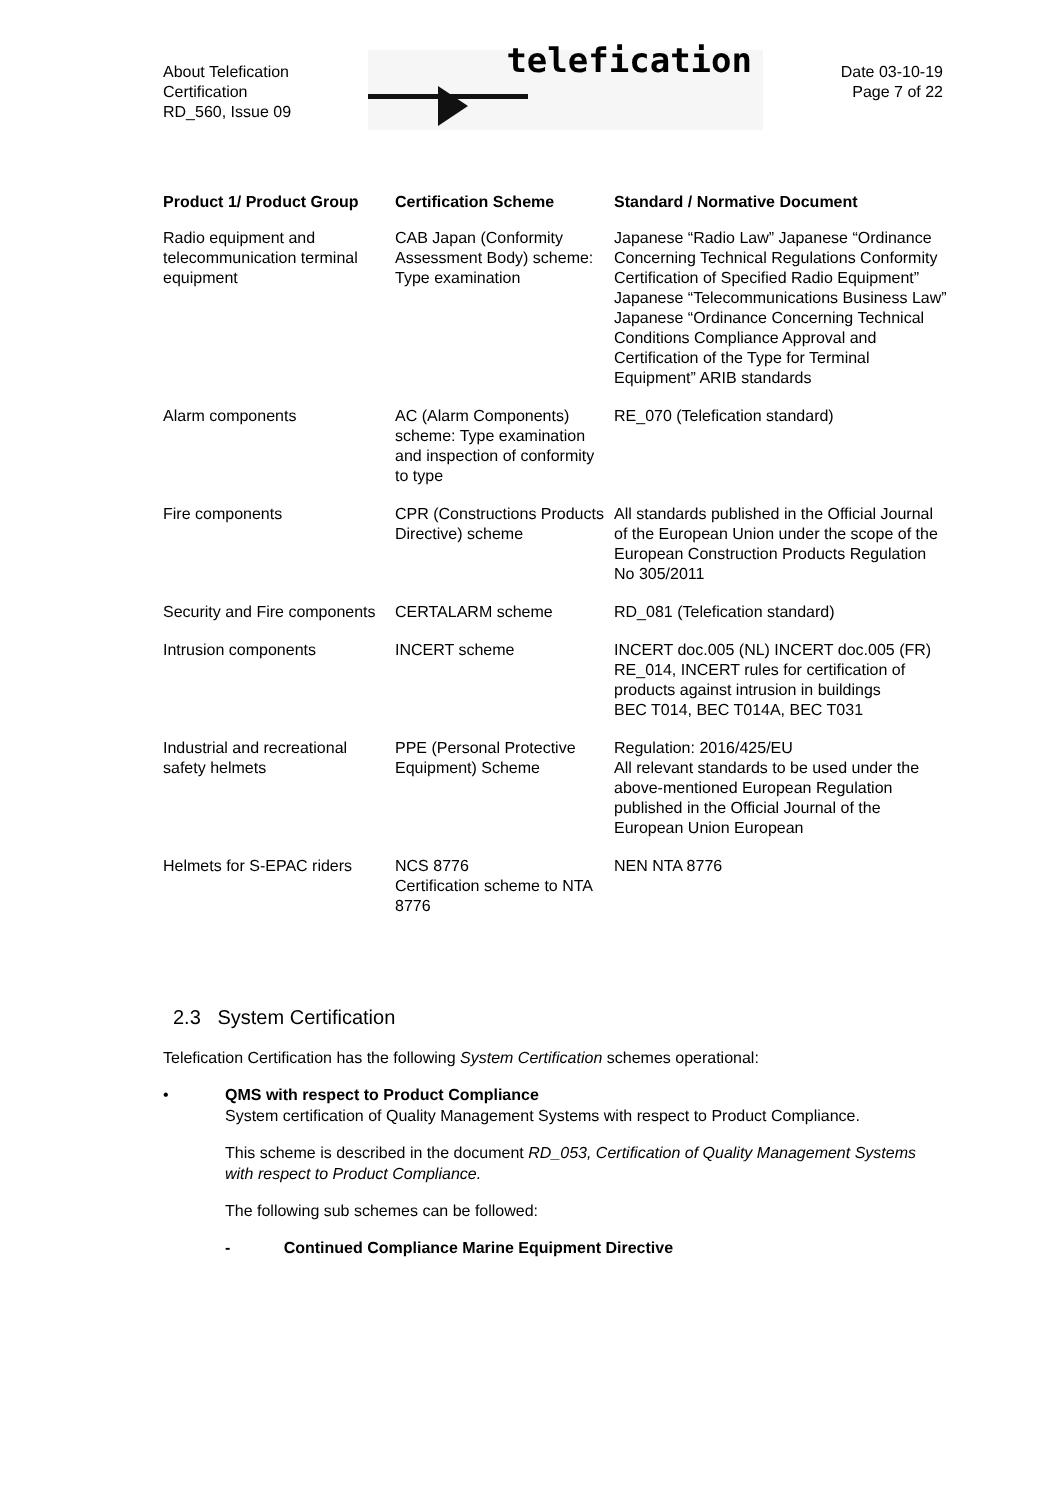About Telefication
Certification
RD_560, Issue 09
telefication
Date 03-10-19
Page 7 of 22
| Product 1/ Product Group | Certification Scheme | Standard / Normative Document |
| --- | --- | --- |
| Radio equipment and telecommunication terminal equipment | CAB Japan (Conformity Assessment Body) scheme: Type examination | Japanese “Radio Law” Japanese “Ordinance Concerning Technical Regulations Conformity Certification of Specified Radio Equipment” Japanese “Telecommunications Business Law” Japanese “Ordinance Concerning Technical Conditions Compliance Approval and Certification of the Type for Terminal Equipment” ARIB standards |
| Alarm components | AC (Alarm Components) scheme: Type examination and inspection of conformity to type | RE_070 (Telefication standard) |
| Fire components | CPR (Constructions Products Directive) scheme | All standards published in the Official Journal of the European Union under the scope of the European Construction Products Regulation No 305/2011 |
| Security and Fire components | CERTALARM scheme | RD_081 (Telefication standard) |
| Intrusion components | INCERT scheme | INCERT doc.005 (NL) INCERT doc.005 (FR) RE_014, INCERT rules for certification of products against intrusion in buildings BEC T014, BEC T014A, BEC T031 |
| Industrial and recreational safety helmets | PPE (Personal Protective Equipment) Scheme | Regulation: 2016/425/EU All relevant standards to be used under the above-mentioned European Regulation published in the Official Journal of the European Union European |
| Helmets for S-EPAC riders | NCS 8776 Certification scheme to NTA 8776 | NEN NTA 8776 |
2.3 System Certification
Telefication Certification has the following System Certification schemes operational:
• QMS with respect to Product Compliance
System certification of Quality Management Systems with respect to Product Compliance.
This scheme is described in the document RD_053, Certification of Quality Management Systems with respect to Product Compliance.
The following sub schemes can be followed:
- Continued Compliance Marine Equipment Directive